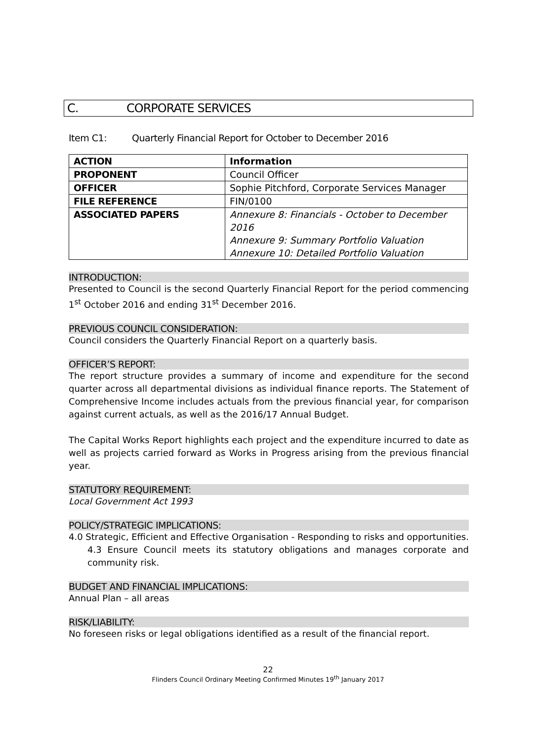C. CORPORATE SERVICES
Item C1: Quarterly Financial Report for October to December 2016
| ACTION | Information |
| PROPONENT | Council Officer |
| OFFICER | Sophie Pitchford, Corporate Services Manager |
| FILE REFERENCE | FIN/0100 |
| ASSOCIATED PAPERS | Annexure 8: Financials - October to December 2016 Annexure 9: Summary Portfolio Valuation Annexure 10: Detailed Portfolio Valuation |
INTRODUCTION:
Presented to Council is the second Quarterly Financial Report for the period commencing 1<sup>st</sup> October 2016 and ending 31<sup>st</sup> December 2016.
PREVIOUS COUNCIL CONSIDERATION:
Council considers the Quarterly Financial Report on a quarterly basis.
OFFICER’S REPORT:
The report structure provides a summary of income and expenditure for the second quarter across all departmental divisions as individual finance reports. The Statement of Comprehensive Income includes actuals from the previous financial year, for comparison against current actuals, as well as the 2016/17 Annual Budget.
The Capital Works Report highlights each project and the expenditure incurred to date as well as projects carried forward as Works in Progress arising from the previous financial year.
STATUTORY REQUIREMENT:
Local Government Act 1993
POLICY/STRATEGIC IMPLICATIONS:
4.0 Strategic, Efficient and Effective Organisation - Responding to risks and opportunities.
4.3 Ensure Council meets its statutory obligations and manages corporate and community risk.
BUDGET AND FINANCIAL IMPLICATIONS:
Annual Plan – all areas
RISK/LIABILITY:
No foreseen risks or legal obligations identified as a result of the financial report.
22
Flinders Council Ordinary Meeting Confirmed Minutes 19<sup>th</sup> January 2017